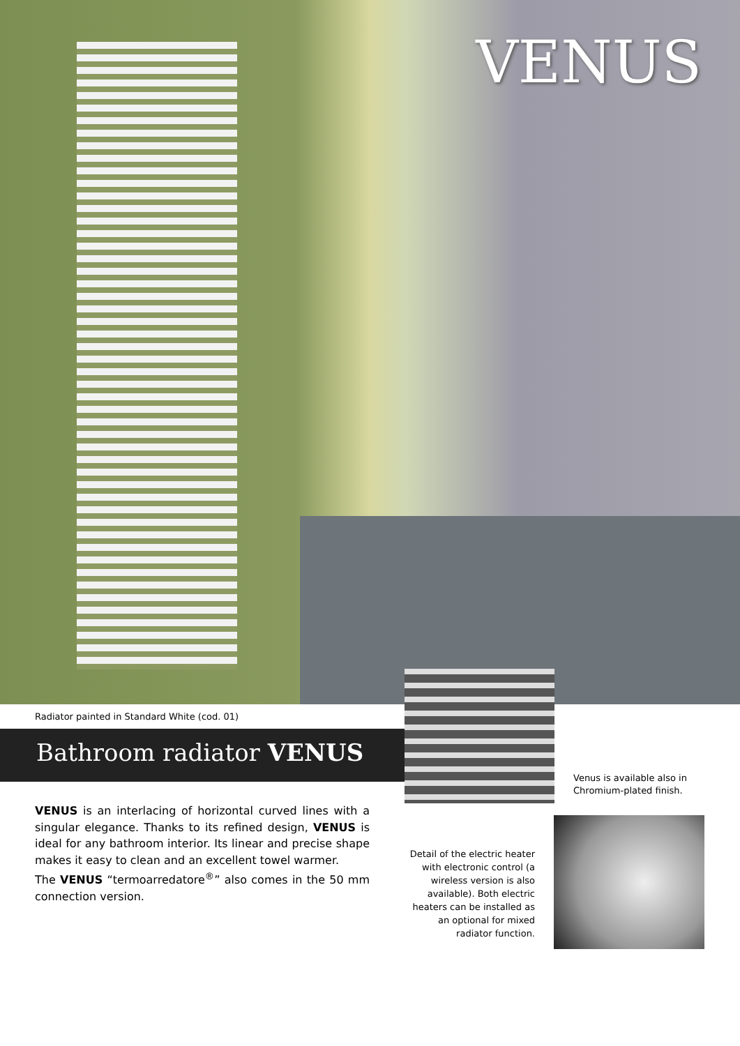VENUS
Radiator painted in Standard White (cod. 01)
Bathroom radiator VENUS
VENUS is an interlacing of horizontal curved lines with a singular elegance. Thanks to its refined design, VENUS is ideal for any bathroom interior. Its linear and precise shape makes it easy to clean and an excellent towel warmer.
The VENUS “termoarredatore<sup>®</sup>” also comes in the 50 mm connection version.
Venus is available also in
Chromium-plated finish.
Detail of the electric heater with electronic control (a wireless version is also available). Both electric heaters can be installed as an optional for mixed radiator function.